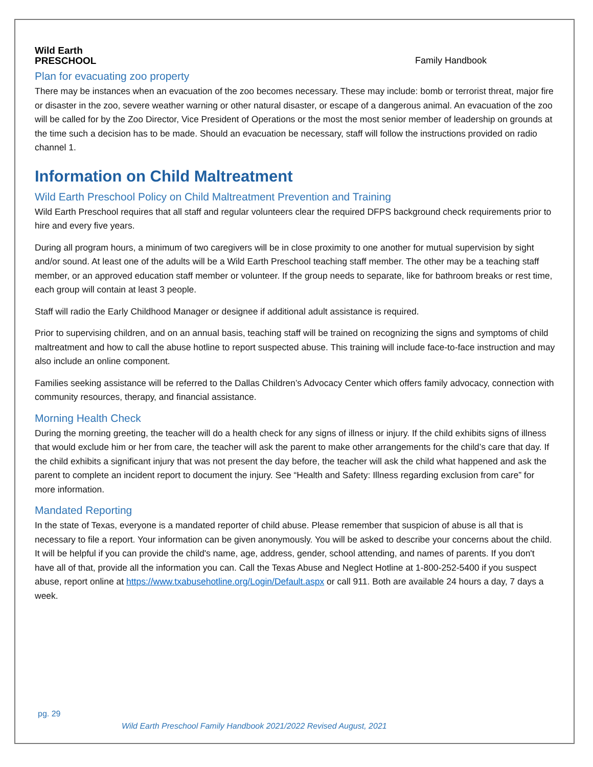Wild Earth
PRESCHOOL
Family Handbook
Plan for evacuating zoo property
There may be instances when an evacuation of the zoo becomes necessary. These may include: bomb or terrorist threat, major fire or disaster in the zoo, severe weather warning or other natural disaster, or escape of a dangerous animal. An evacuation of the zoo will be called for by the Zoo Director, Vice President of Operations or the most the most senior member of leadership on grounds at the time such a decision has to be made. Should an evacuation be necessary, staff will follow the instructions provided on radio channel 1.
Information on Child Maltreatment
Wild Earth Preschool Policy on Child Maltreatment Prevention and Training
Wild Earth Preschool requires that all staff and regular volunteers clear the required DFPS background check requirements prior to hire and every five years.
During all program hours, a minimum of two caregivers will be in close proximity to one another for mutual supervision by sight and/or sound. At least one of the adults will be a Wild Earth Preschool teaching staff member. The other may be a teaching staff member, or an approved education staff member or volunteer. If the group needs to separate, like for bathroom breaks or rest time, each group will contain at least 3 people.
Staff will radio the Early Childhood Manager or designee if additional adult assistance is required.
Prior to supervising children, and on an annual basis, teaching staff will be trained on recognizing the signs and symptoms of child maltreatment and how to call the abuse hotline to report suspected abuse. This training will include face-to-face instruction and may also include an online component.
Families seeking assistance will be referred to the Dallas Children’s Advocacy Center which offers family advocacy, connection with community resources, therapy, and financial assistance.
Morning Health Check
During the morning greeting, the teacher will do a health check for any signs of illness or injury. If the child exhibits signs of illness that would exclude him or her from care, the teacher will ask the parent to make other arrangements for the child’s care that day. If the child exhibits a significant injury that was not present the day before, the teacher will ask the child what happened and ask the parent to complete an incident report to document the injury. See “Health and Safety: Illness regarding exclusion from care” for more information.
Mandated Reporting
In the state of Texas, everyone is a mandated reporter of child abuse. Please remember that suspicion of abuse is all that is necessary to file a report. Your information can be given anonymously. You will be asked to describe your concerns about the child. It will be helpful if you can provide the child's name, age, address, gender, school attending, and names of parents. If you don't have all of that, provide all the information you can. Call the Texas Abuse and Neglect Hotline at 1-800-252-5400 if you suspect abuse, report online at https://www.txabusehotline.org/Login/Default.aspx or call 911. Both are available 24 hours a day, 7 days a week.
pg. 29
Wild Earth Preschool Family Handbook 2021/2022 Revised August, 2021